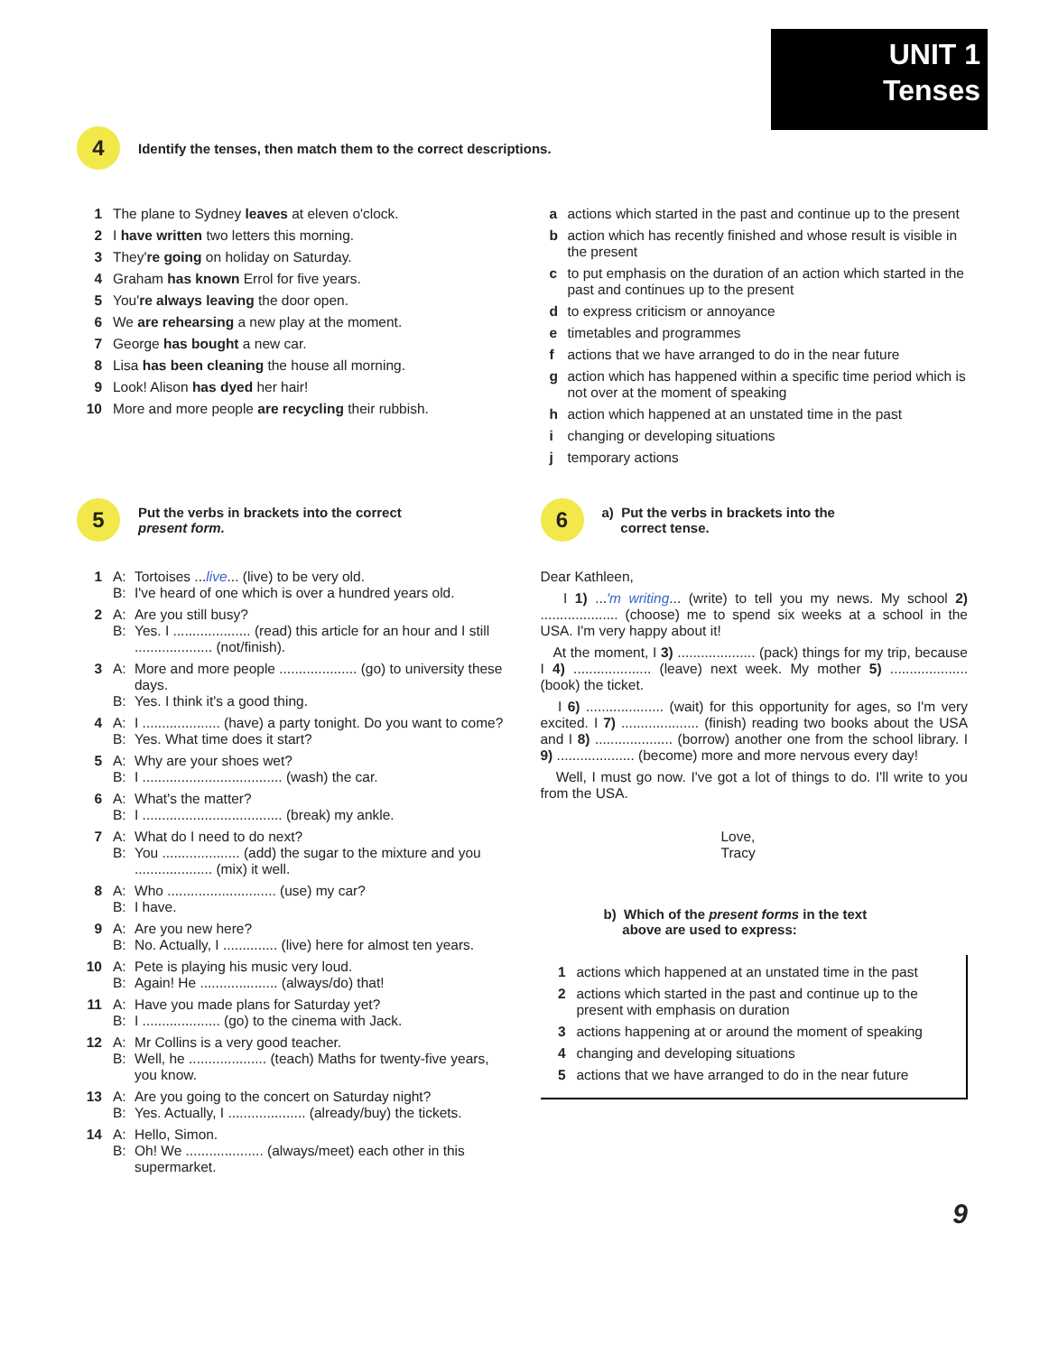UNIT 1
Tenses
4 Identify the tenses, then match them to the correct descriptions.
1 The plane to Sydney leaves at eleven o'clock.
2 I have written two letters this morning.
3 They're going on holiday on Saturday.
4 Graham has known Errol for five years.
5 You're always leaving the door open.
6 We are rehearsing a new play at the moment.
7 George has bought a new car.
8 Lisa has been cleaning the house all morning.
9 Look! Alison has dyed her hair!
10 More and more people are recycling their rubbish.
a actions which started in the past and continue up to the present
b action which has recently finished and whose result is visible in the present
c to put emphasis on the duration of an action which started in the past and continues up to the present
d to express criticism or annoyance
e timetables and programmes
f actions that we have arranged to do in the near future
g action which has happened within a specific time period which is not over at the moment of speaking
h action which happened at an unstated time in the past
i changing or developing situations
j temporary actions
5 Put the verbs in brackets into the correct
present form.
1 A: Tortoises ...live... (live) to be very old.
B: I've heard of one which is over a hundred years old.
2 A: Are you still busy?
B: Yes. I .................... (read) this article for an hour and I still .................... (not/finish).
3 A: More and more people .................... (go) to university these days.
B: Yes. I think it's a good thing.
4 A: I .................... (have) a party tonight. Do you want to come?
B: Yes. What time does it start?
5 A: Why are your shoes wet?
B: I .................................... (wash) the car.
6 A: What's the matter?
B: I .................................... (break) my ankle.
7 A: What do I need to do next?
B: You .................... (add) the sugar to the mixture and you .................... (mix) it well.
8 A: Who ............................ (use) my car?
B: I have.
9 A: Are you new here?
B: No. Actually, I .............. (live) here for almost ten years.
10 A: Pete is playing his music very loud.
B: Again! He .................... (always/do) that!
11 A: Have you made plans for Saturday yet?
B: I .................... (go) to the cinema with Jack.
12 A: Mr Collins is a very good teacher.
B: Well, he .................... (teach) Maths for twenty-five years, you know.
13 A: Are you going to the concert on Saturday night?
B: Yes. Actually, I .................... (already/buy) the tickets.
14 A: Hello, Simon.
B: Oh! We .................... (always/meet) each other in this supermarket.
6 a) Put the verbs in brackets into the
correct tense.
Dear Kathleen,
I 1) ...'m writing... (write) to tell you my news. My school 2) .................... (choose) me to spend six weeks at a school in the USA. I'm very happy about it!
At the moment, I 3) .................... (pack) things for my trip, because I 4) .................... (leave) next week. My mother 5) .................... (book) the ticket.
I 6) .................... (wait) for this opportunity for ages, so I'm very excited. I 7) .................... (finish) reading two books about the USA and I 8) .................... (borrow) another one from the school library. I 9) .................... (become) more and more nervous every day!
Well, I must go now. I've got a lot of things to do. I'll write to you from the USA.
Love,
Tracy
b) Which of the present forms in the text
above are used to express:
1 actions which happened at an unstated time in the past
2 actions which started in the past and continue up to the present with emphasis on duration
3 actions happening at or around the moment of speaking
4 changing and developing situations
5 actions that we have arranged to do in the near future
9